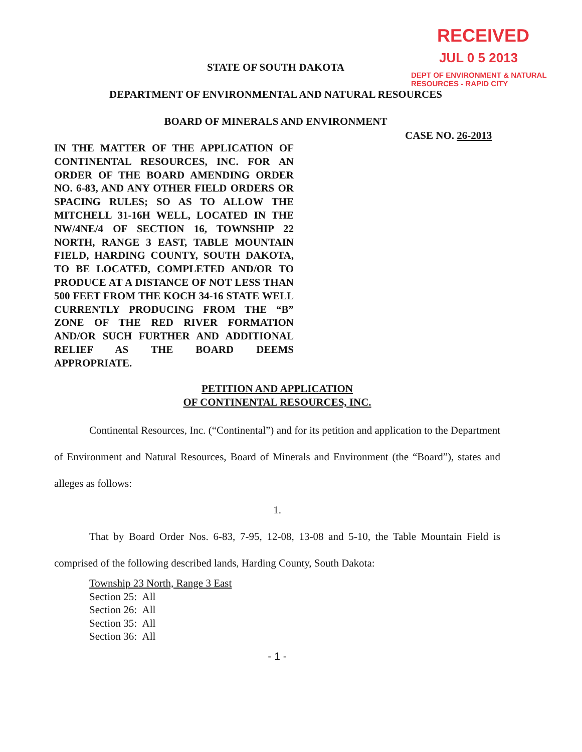RECEIVED
JUL 0 5 2013
DEPT OF ENVIRONMENT & NATURAL
RESOURCES - RAPID CITY
STATE OF SOUTH DAKOTA
DEPARTMENT OF ENVIRONMENTAL AND NATURAL RESOURCES
BOARD OF MINERALS AND ENVIRONMENT
CASE NO. 26-2013
IN THE MATTER OF THE APPLICATION OF CONTINENTAL RESOURCES, INC. FOR AN ORDER OF THE BOARD AMENDING ORDER NO. 6-83, AND ANY OTHER FIELD ORDERS OR SPACING RULES; SO AS TO ALLOW THE MITCHELL 31-16H WELL, LOCATED IN THE NW/4NE/4 OF SECTION 16, TOWNSHIP 22 NORTH, RANGE 3 EAST, TABLE MOUNTAIN FIELD, HARDING COUNTY, SOUTH DAKOTA, TO BE LOCATED, COMPLETED AND/OR TO PRODUCE AT A DISTANCE OF NOT LESS THAN 500 FEET FROM THE KOCH 34-16 STATE WELL CURRENTLY PRODUCING FROM THE “B” ZONE OF THE RED RIVER FORMATION AND/OR SUCH FURTHER AND ADDITIONAL RELIEF AS THE BOARD DEEMS APPROPRIATE.
PETITION AND APPLICATION
OF CONTINENTAL RESOURCES, INC.
Continental Resources, Inc. (“Continental”) and for its petition and application to the Department of Environment and Natural Resources, Board of Minerals and Environment (the “Board”), states and alleges as follows:
1.
That by Board Order Nos. 6-83, 7-95, 12-08, 13-08 and 5-10, the Table Mountain Field is comprised of the following described lands, Harding County, South Dakota:
Township 23 North, Range 3 East
Section 25: All
Section 26: All
Section 35: All
Section 36: All
- 1 -